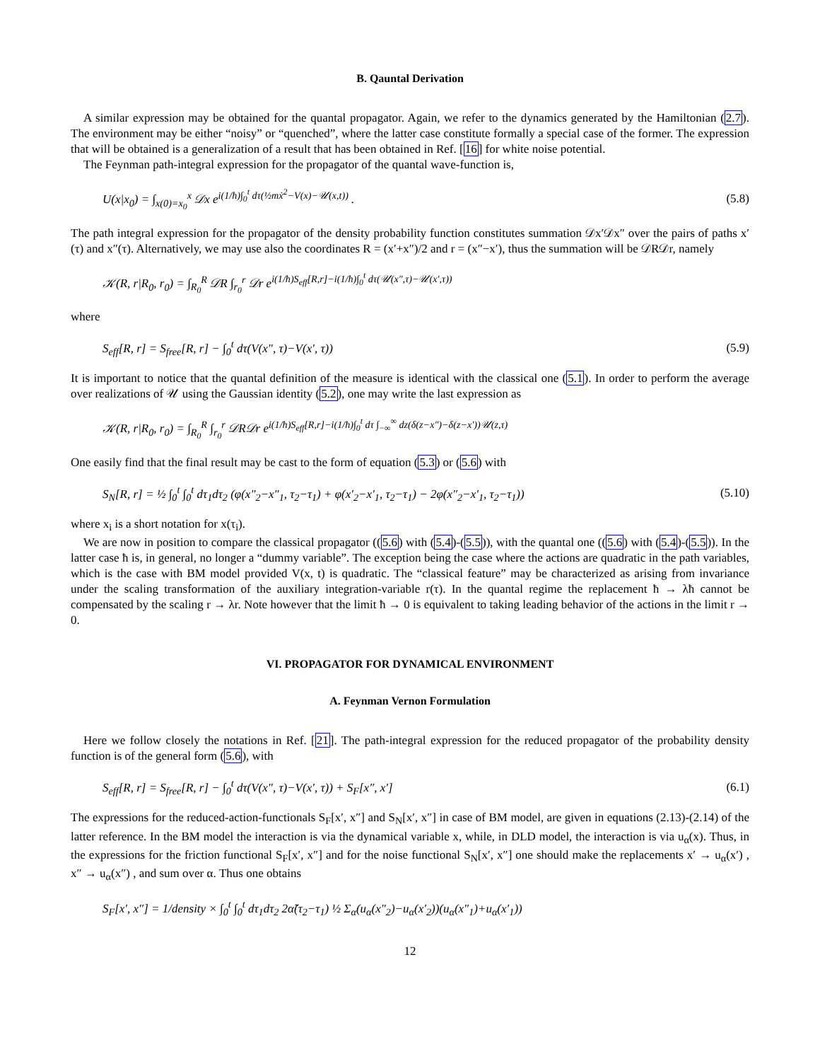B. Qauntal Derivation
A similar expression may be obtained for the quantal propagator. Again, we refer to the dynamics generated by the Hamiltonian (2.7). The environment may be either “noisy” or “quenched”, where the latter case constitute formally a special case of the former. The expression that will be obtained is a generalization of a result that has been obtained in Ref. [16] for white noise potential.
The Feynman path-integral expression for the propagator of the quantal wave-function is,
U(x|x<sub>0</sub>) = ∫<sub>x(0)=x<sub>0</sub></sub><sup>x</sup> 𝒟x e<sup>i(1/ħ)∫<sub>0</sub><sup>t</sup> dτ(½mẋ<sup>2</sup>−V(x)−𝒰(x,t))</sup> . (5.8)
The path integral expression for the propagator of the density probability function constitutes summation 𝒟x′𝒟x″ over the pairs of paths x′(τ) and x″(τ). Alternatively, we may use also the coordinates R = (x′+x″)/2 and r = (x″−x′), thus the summation will be 𝒟R𝒟r, namely
𝒦(R, r|R<sub>0</sub>, r<sub>0</sub>) = ∫<sub>R<sub>0</sub></sub><sup>R</sup> 𝒟R ∫<sub>r<sub>0</sub></sub><sup>r</sup> 𝒟r e<sup>i(1/ħ)S<sub>eff</sub>[R,r]−i(1/ħ)∫<sub>0</sub><sup>t</sup> dτ(𝒰(x″,τ)−𝒰(x′,τ))</sup>
where
S<sub>eff</sub>[R, r] = S<sub>free</sub>[R, r] − ∫<sub>0</sub><sup>t</sup> dτ(V(x″, τ)−V(x′, τ)) (5.9)
It is important to notice that the quantal definition of the measure is identical with the classical one (5.1). In order to perform the average over realizations of 𝒰 using the Gaussian identity (5.2), one may write the last expression as
𝒦(R, r|R<sub>0</sub>, r<sub>0</sub>) = ∫<sub>R<sub>0</sub></sub><sup>R</sup> ∫<sub>r<sub>0</sub></sub><sup>r</sup> 𝒟R𝒟r e<sup>i(1/ħ)S<sub>eff</sub>[R,r]−i(1/ħ)∫<sub>0</sub><sup>t</sup> dτ ∫<sub>−∞</sub><sup>∞</sup> dz(δ(z−x″)−δ(z−x′))𝒰(z,τ)</sup>
One easily find that the final result may be cast to the form of equation (5.3) or (5.6) with
S<sub>N</sub>[R, r] = ½ ∫<sub>0</sub><sup>t</sup> ∫<sub>0</sub><sup>t</sup> dτ<sub>1</sub>dτ<sub>2</sub> (φ(x″<sub>2</sub>−x″<sub>1</sub>, τ<sub>2</sub>−τ<sub>1</sub>) + φ(x′<sub>2</sub>−x′<sub>1</sub>, τ<sub>2</sub>−τ<sub>1</sub>) − 2φ(x″<sub>2</sub>−x′<sub>1</sub>, τ<sub>2</sub>−τ<sub>1</sub>)) (5.10)
where x<sub>i</sub> is a short notation for x(τ<sub>i</sub>).
We are now in position to compare the classical propagator ((5.6) with (5.4)-(5.5)), with the quantal one ((5.6) with (5.4)-(5.5)). In the latter case ħ is, in general, no longer a “dummy variable”. The exception being the case where the actions are quadratic in the path variables, which is the case with BM model provided V(x, t) is quadratic. The “classical feature” may be characterized as arising from invariance under the scaling transformation of the auxiliary integration-variable r(τ). In the quantal regime the replacement ħ → λħ cannot be compensated by the scaling r → λr. Note however that the limit ħ → 0 is equivalent to taking leading behavior of the actions in the limit r → 0.
VI. PROPAGATOR FOR DYNAMICAL ENVIRONMENT
A. Feynman Vernon Formulation
Here we follow closely the notations in Ref. [21]. The path-integral expression for the reduced propagator of the probability density function is of the general form (5.6), with
S<sub>eff</sub>[R, r] = S<sub>free</sub>[R, r] − ∫<sub>0</sub><sup>t</sup> dτ(V(x″, τ)−V(x′, τ)) + S<sub>F</sub>[x″, x′] (6.1)
The expressions for the reduced-action-functionals S<sub>F</sub>[x′, x″] and S<sub>N</sub>[x′, x″] in case of BM model, are given in equations (2.13)-(2.14) of the latter reference. In the BM model the interaction is via the dynamical variable x, while, in DLD model, the interaction is via u<sub>α</sub>(x). Thus, in the expressions for the friction functional S<sub>F</sub>[x′, x″] and for the noise functional S<sub>N</sub>[x′, x″] one should make the replacements x′ → u<sub>α</sub>(x′) , x″ → u<sub>α</sub>(x″) , and sum over α. Thus one obtains
S<sub>F</sub>[x′, x″] = 1/density × ∫<sub>0</sub><sup>t</sup> ∫<sub>0</sub><sup>t</sup> dτ<sub>1</sub>dτ<sub>2</sub> 2α̃(τ<sub>2</sub>−τ<sub>1</sub>) ½ Σ<sub>α</sub>(u<sub>α</sub>(x″<sub>2</sub>)−u<sub>α</sub>(x′<sub>2</sub>))(u<sub>α</sub>(x″<sub>1</sub>)+u<sub>α</sub>(x′<sub>1</sub>))
12